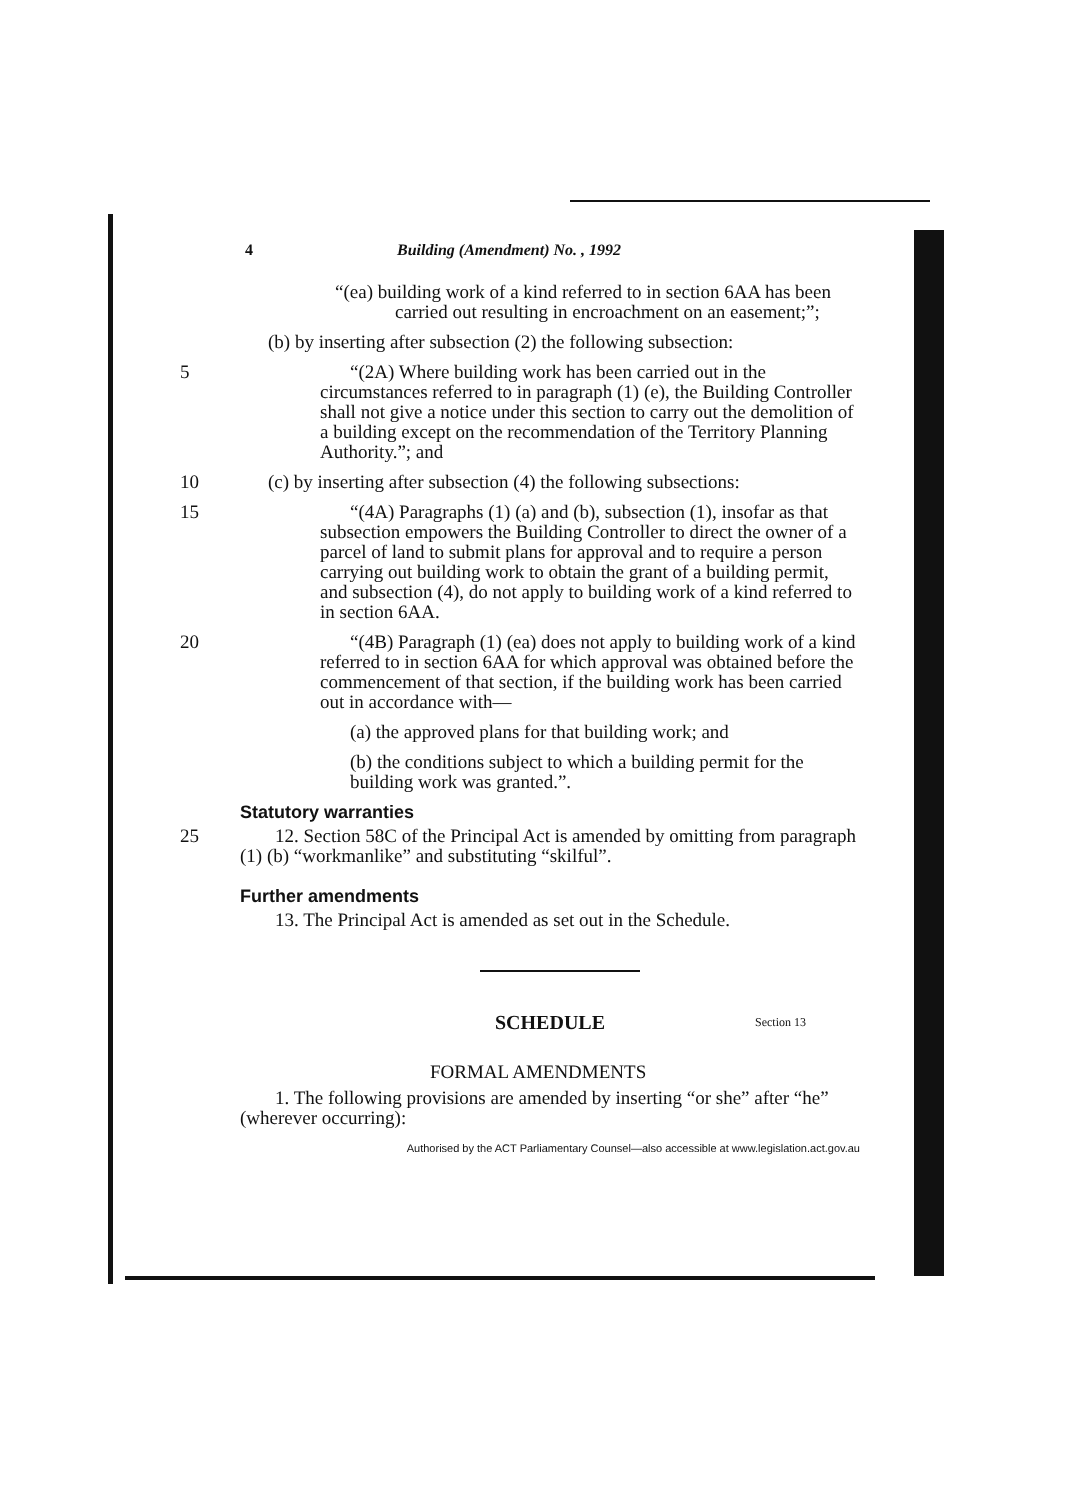4 Building (Amendment) No. , 1992
“(ea) building work of a kind referred to in section 6AA has been carried out resulting in encroachment on an easement;”;
(b) by inserting after subsection (2) the following subsection:
5 “(2A) Where building work has been carried out in the circumstances referred to in paragraph (1) (e), the Building Controller shall not give a notice under this section to carry out the demolition of a building except on the recommendation of the Territory Planning Authority.”; and
10 (c) by inserting after subsection (4) the following subsections:
15 “(4A) Paragraphs (1) (a) and (b), subsection (1), insofar as that subsection empowers the Building Controller to direct the owner of a parcel of land to submit plans for approval and to require a person carrying out building work to obtain the grant of a building permit, and subsection (4), do not apply to building work of a kind referred to in section 6AA.
20 “(4B) Paragraph (1) (ea) does not apply to building work of a kind referred to in section 6AA for which approval was obtained before the commencement of that section, if the building work has been carried out in accordance with—
(a) the approved plans for that building work; and
(b) the conditions subject to which a building permit for the building work was granted.”.
Statutory warranties
25 12. Section 58C of the Principal Act is amended by omitting from paragraph (1) (b) “workmanlike” and substituting “skilful”.
Further amendments
13. The Principal Act is amended as set out in the Schedule.
SCHEDULE
Section 13
FORMAL AMENDMENTS
1. The following provisions are amended by inserting “or she” after “he” (wherever occurring):
Authorised by the ACT Parliamentary Counsel—also accessible at www.legislation.act.gov.au